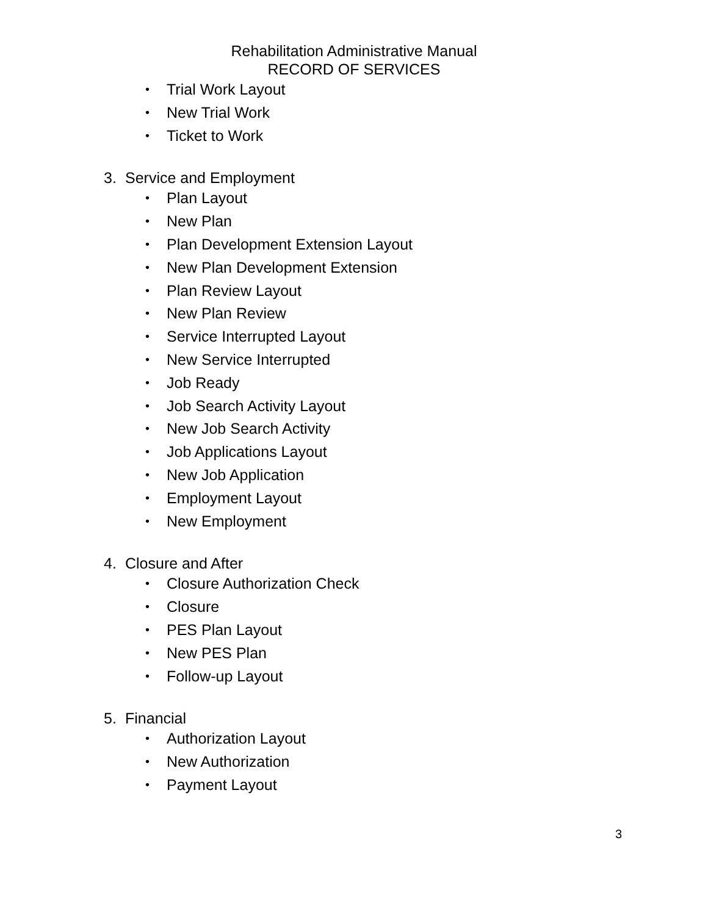Rehabilitation Administrative Manual
RECORD OF SERVICES
• Trial Work Layout
• New Trial Work
• Ticket to Work
3. Service and Employment
• Plan Layout
• New Plan
• Plan Development Extension Layout
• New Plan Development Extension
• Plan Review Layout
• New Plan Review
• Service Interrupted Layout
• New Service Interrupted
• Job Ready
• Job Search Activity Layout
• New Job Search Activity
• Job Applications Layout
• New Job Application
• Employment Layout
• New Employment
4. Closure and After
• Closure Authorization Check
• Closure
• PES Plan Layout
• New PES Plan
• Follow-up Layout
5. Financial
• Authorization Layout
• New Authorization
• Payment Layout
3